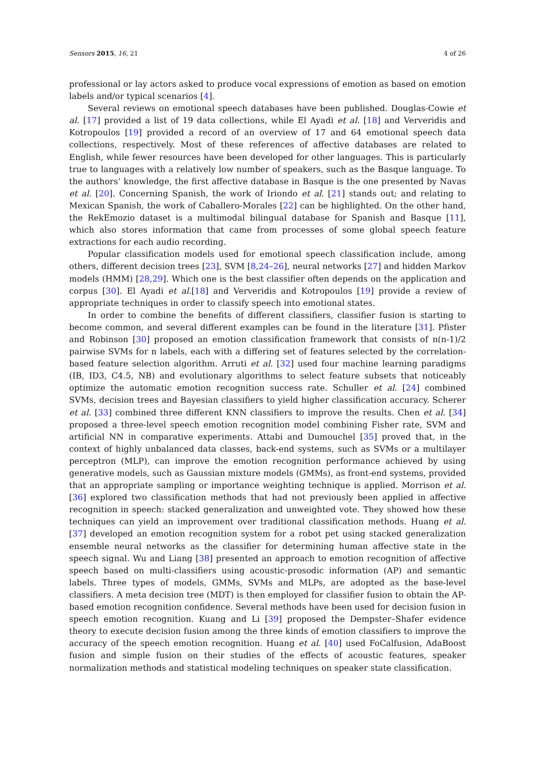Sensors 2015, 16, 21 4 of 26
professional or lay actors asked to produce vocal expressions of emotion as based on emotion labels and/or typical scenarios [4].
Several reviews on emotional speech databases have been published. Douglas-Cowie et al. [17] provided a list of 19 data collections, while El Ayadi et al. [18] and Ververidis and Kotropoulos [19] provided a record of an overview of 17 and 64 emotional speech data collections, respectively. Most of these references of affective databases are related to English, while fewer resources have been developed for other languages. This is particularly true to languages with a relatively low number of speakers, such as the Basque language. To the authors’ knowledge, the first affective database in Basque is the one presented by Navas et al. [20]. Concerning Spanish, the work of Iriondo et al. [21] stands out; and relating to Mexican Spanish, the work of Caballero-Morales [22] can be highlighted. On the other hand, the RekEmozio dataset is a multimodal bilingual database for Spanish and Basque [11], which also stores information that came from processes of some global speech feature extractions for each audio recording.
Popular classification models used for emotional speech classification include, among others, different decision trees [23], SVM [8,24–26], neural networks [27] and hidden Markov models (HMM) [28,29]. Which one is the best classifier often depends on the application and corpus [30]. El Ayadi et al.[18] and Ververidis and Kotropoulos [19] provide a review of appropriate techniques in order to classify speech into emotional states.
In order to combine the benefits of different classifiers, classifier fusion is starting to become common, and several different examples can be found in the literature [31]. Pfister and Robinson [30] proposed an emotion classification framework that consists of n(n-1)/2 pairwise SVMs for n labels, each with a differing set of features selected by the correlation-based feature selection algorithm. Arruti et al. [32] used four machine learning paradigms (IB, ID3, C4.5, NB) and evolutionary algorithms to select feature subsets that noticeably optimize the automatic emotion recognition success rate. Schuller et al. [24] combined SVMs, decision trees and Bayesian classifiers to yield higher classification accuracy. Scherer et al. [33] combined three different KNN classifiers to improve the results. Chen et al. [34] proposed a three-level speech emotion recognition model combining Fisher rate, SVM and artificial NN in comparative experiments. Attabi and Dumouchel [35] proved that, in the context of highly unbalanced data classes, back-end systems, such as SVMs or a multilayer perceptron (MLP), can improve the emotion recognition performance achieved by using generative models, such as Gaussian mixture models (GMMs), as front-end systems, provided that an appropriate sampling or importance weighting technique is applied. Morrison et al. [36] explored two classification methods that had not previously been applied in affective recognition in speech: stacked generalization and unweighted vote. They showed how these techniques can yield an improvement over traditional classification methods. Huang et al. [37] developed an emotion recognition system for a robot pet using stacked generalization ensemble neural networks as the classifier for determining human affective state in the speech signal. Wu and Liang [38] presented an approach to emotion recognition of affective speech based on multi-classifiers using acoustic-prosodic information (AP) and semantic labels. Three types of models, GMMs, SVMs and MLPs, are adopted as the base-level classifiers. A meta decision tree (MDT) is then employed for classifier fusion to obtain the AP-based emotion recognition confidence. Several methods have been used for decision fusion in speech emotion recognition. Kuang and Li [39] proposed the Dempster–Shafer evidence theory to execute decision fusion among the three kinds of emotion classifiers to improve the accuracy of the speech emotion recognition. Huang et al. [40] used FoCalfusion, AdaBoost fusion and simple fusion on their studies of the effects of acoustic features, speaker normalization methods and statistical modeling techniques on speaker state classification.